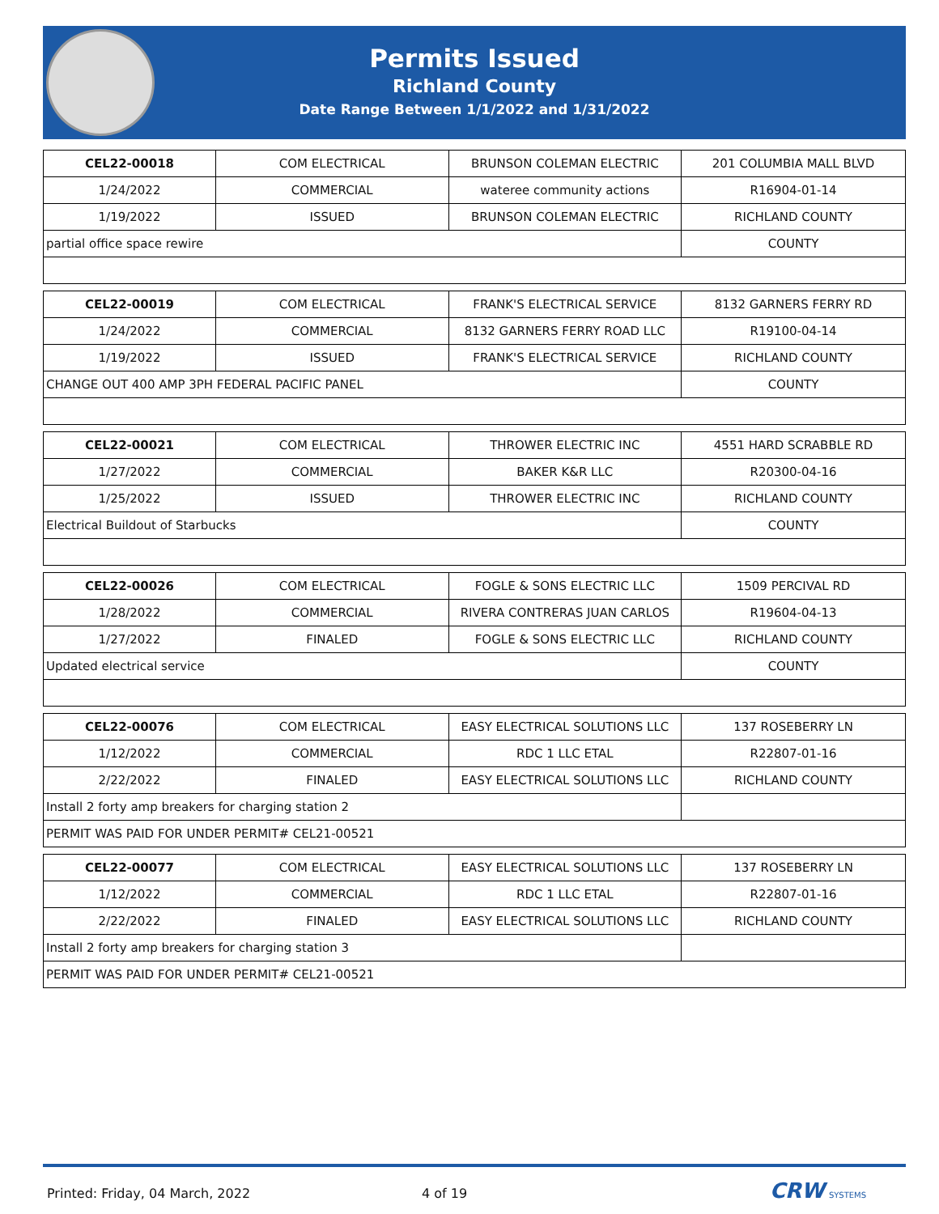Permits Issued
Richland County
Date Range Between 1/1/2022 and 1/31/2022
| CEL22-00018 | COM ELECTRICAL | BRUNSON COLEMAN ELECTRIC | 201 COLUMBIA MALL BLVD |
| 1/24/2022 | COMMERCIAL | wateree community actions | R16904-01-14 |
| 1/19/2022 | ISSUED | BRUNSON COLEMAN ELECTRIC | RICHLAND COUNTY |
| partial office space rewire | | | COUNTY |
| CEL22-00019 | COM ELECTRICAL | FRANK'S ELECTRICAL SERVICE | 8132 GARNERS FERRY RD |
| 1/24/2022 | COMMERCIAL | 8132 GARNERS FERRY ROAD LLC | R19100-04-14 |
| 1/19/2022 | ISSUED | FRANK'S ELECTRICAL SERVICE | RICHLAND COUNTY |
| CHANGE OUT 400 AMP 3PH FEDERAL PACIFIC PANEL | | | COUNTY |
| CEL22-00021 | COM ELECTRICAL | THROWER ELECTRIC INC | 4551 HARD SCRABBLE RD |
| 1/27/2022 | COMMERCIAL | BAKER K&R LLC | R20300-04-16 |
| 1/25/2022 | ISSUED | THROWER ELECTRIC INC | RICHLAND COUNTY |
| Electrical Buildout of Starbucks | | | COUNTY |
| CEL22-00026 | COM ELECTRICAL | FOGLE & SONS ELECTRIC LLC | 1509 PERCIVAL RD |
| 1/28/2022 | COMMERCIAL | RIVERA CONTRERAS JUAN CARLOS | R19604-04-13 |
| 1/27/2022 | FINALED | FOGLE & SONS ELECTRIC LLC | RICHLAND COUNTY |
| Updated electrical service | | | COUNTY |
| CEL22-00076 | COM ELECTRICAL | EASY ELECTRICAL SOLUTIONS LLC | 137 ROSEBERRY LN |
| 1/12/2022 | COMMERCIAL | RDC 1 LLC ETAL | R22807-01-16 |
| 2/22/2022 | FINALED | EASY ELECTRICAL SOLUTIONS LLC | RICHLAND COUNTY |
| Install 2 forty amp breakers for charging station 2 | | | |
| PERMIT WAS PAID FOR UNDER PERMIT# CEL21-00521 | | | |
| CEL22-00077 | COM ELECTRICAL | EASY ELECTRICAL SOLUTIONS LLC | 137 ROSEBERRY LN |
| 1/12/2022 | COMMERCIAL | RDC 1 LLC ETAL | R22807-01-16 |
| 2/22/2022 | FINALED | EASY ELECTRICAL SOLUTIONS LLC | RICHLAND COUNTY |
| Install 2 forty amp breakers for charging station 3 | | | |
| PERMIT WAS PAID FOR UNDER PERMIT# CEL21-00521 | | | |
Printed: Friday, 04 March, 2022 4 of 19 CRW SYSTEMS